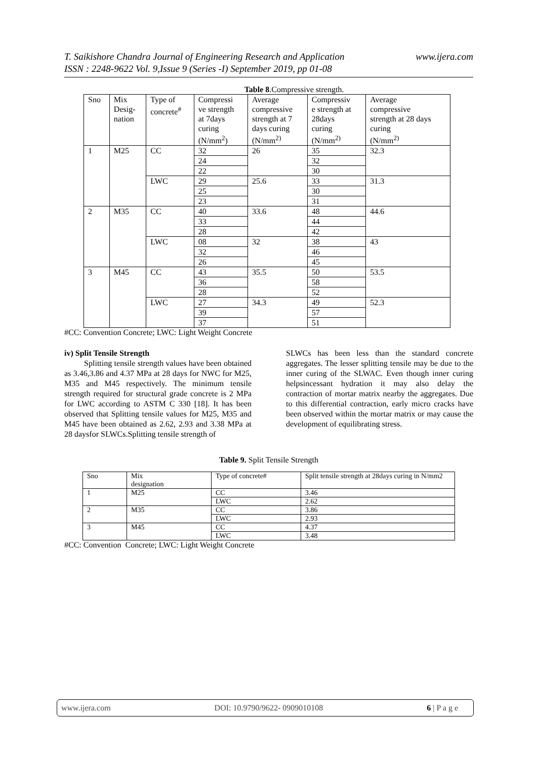www.ijera.com T. Saikishore Chandra Journal of Engineering Research and Application
ISSN : 2248-9622 Vol. 9,Issue 9 (Series -I) September 2019, pp 01-08
Table 8.Compressive strength.
| Sno | Mix Desig- nation | Type of concrete<sup>#</sup> | Compressi ve strength at 7days curing (N/mm<sup>2</sup>) | Average compressive strength at 7 days curing (N/mm<sup>2)</sup> | Compressiv e strength at 28days curing (N/mm<sup>2)</sup> | Average compressive strength at 28 days curing (N/mm<sup>2)</sup> |
| --- | --- | --- | --- | --- | --- | --- |
| 1 | M25 | CC | 32 | 26 | 35 | 32.3 |
| | | | 24 | | 32 | |
| | | | 22 | | 30 | |
| | | LWC | 29 | 25.6 | 33 | 31.3 |
| | | | 25 | | 30 | |
| | | | 23 | | 31 | |
| 2 | M35 | CC | 40 | 33.6 | 48 | 44.6 |
| | | | 33 | | 44 | |
| | | | 28 | | 42 | |
| | | LWC | 08 | 32 | 38 | 43 |
| | | | 32 | | 46 | |
| | | | 26 | | 45 | |
| 3 | M45 | CC | 43 | 35.5 | 50 | 53.5 |
| | | | 36 | | 58 | |
| | | | 28 | | 52 | |
| | | LWC | 27 | 34.3 | 49 | 52.3 |
| | | | 39 | | 57 | |
| | | | 37 | | 51 | |
#CC: Convention Concrete; LWC: Light Weight Concrete
iv) Split Tensile Strength
Splitting tensile strength values have been obtained as 3.46,3.86 and 4.37 MPa at 28 days for NWC for M25, M35 and M45 respectively. The minimum tensile strength required for structural grade concrete is 2 MPa for LWC according to ASTM C 330 [18]. It has been observed that Splitting tensile values for M25, M35 and M45 have been obtained as 2.62, 2.93 and 3.38 MPa at 28 daysfor SLWCs.Splitting tensile strength of
SLWCs has been less than the standard concrete aggregates. The lesser splitting tensile may be due to the inner curing of the SLWAC. Even though inner curing helpsincessant hydration it may also delay the contraction of mortar matrix nearby the aggregates. Due to this differential contraction, early micro cracks have been observed within the mortar matrix or may cause the development of equilibrating stress.
Table 9. Split Tensile Strength
| Sno | Mix designation | Type of concrete# | Split tensile strength at 28days curing in N/mm2 |
| --- | --- | --- | --- |
| 1 | M25 | CC | 3.46 |
| | | LWC | 2.62 |
| 2 | M35 | CC | 3.86 |
| | | LWC | 2.93 |
| 3 | M45 | CC | 4.37 |
| | | LWC | 3.48 |
#CC: Convention Concrete; LWC: Light Weight Concrete
www.ijera.com DOI: 10.9790/9622- 0909010108 6 | P a g e